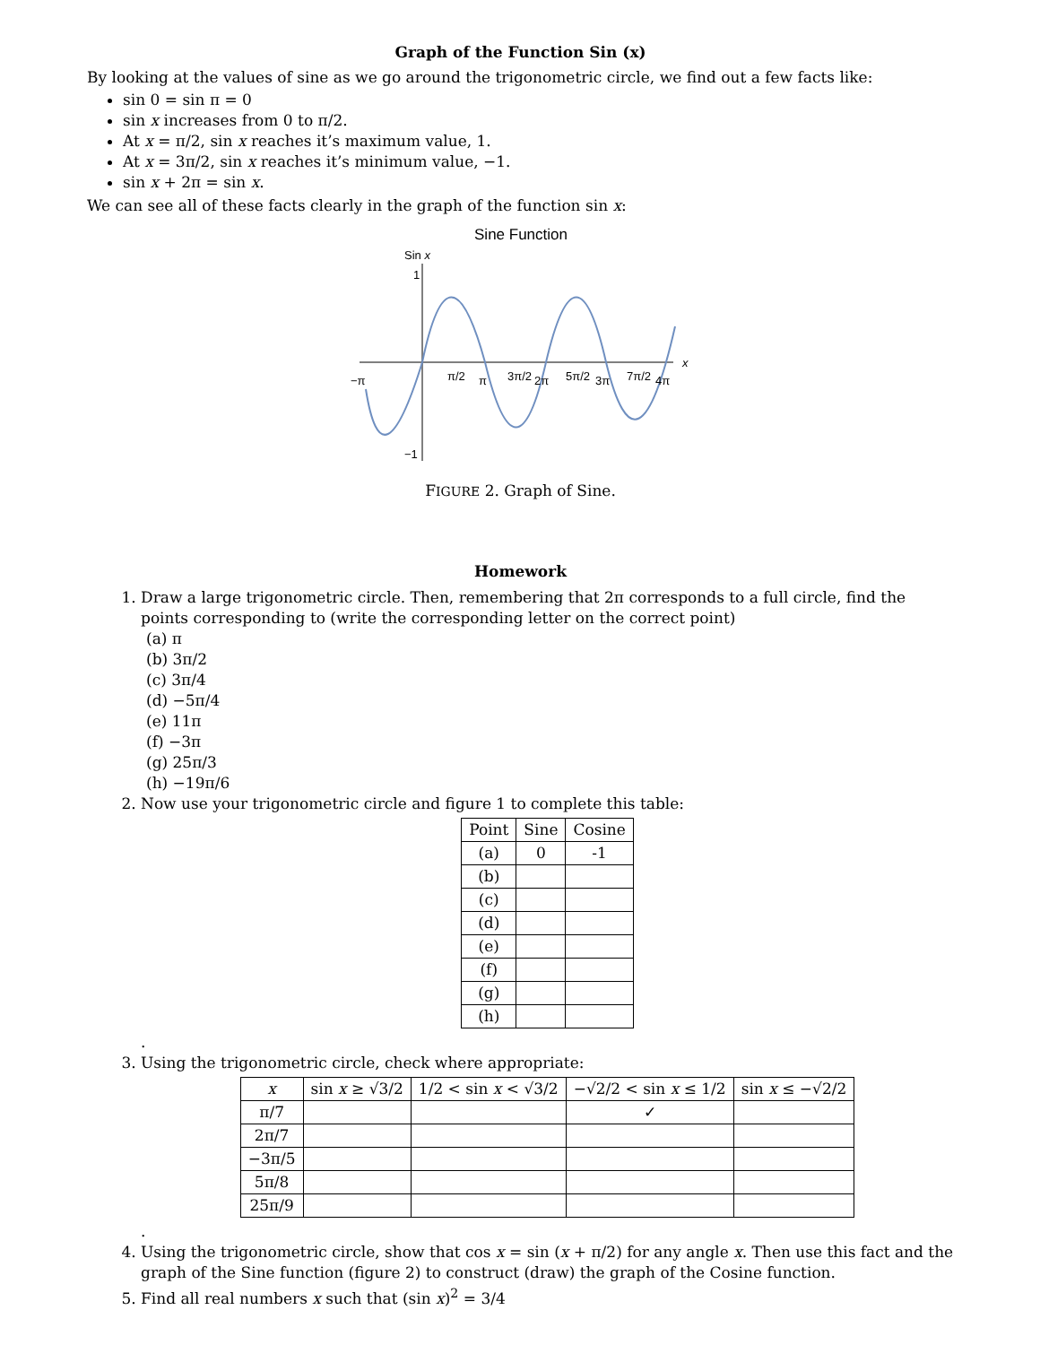Graph of the Function Sin (x)
By looking at the values of sine as we go around the trigonometric circle, we find out a few facts like:
sin 0 = sin π = 0
sin x increases from 0 to π/2.
At x = π/2, sin x reaches it’s maximum value, 1.
At x = 3π/2, sin x reaches it’s minimum value, −1.
sin x + 2π = sin x.
We can see all of these facts clearly in the graph of the function sin x:
Sine Function
Sin x
1
−1
x
−π
π/2
π
3π/2
2π
5π/2
3π
7π/2
4π
FIGURE 2. Graph of Sine.
Homework
1. Draw a large trigonometric circle. Then, remembering that 2π corresponds to a full circle, find the points corresponding to (write the corresponding letter on the correct point)
(a) π
(b) 3π/2
(c) 3π/4
(d) −5π/4
(e) 11π
(f) −3π
(g) 25π/3
(h) −19π/6
2. Now use your trigonometric circle and figure 1 to complete this table:
| Point | Sine | Cosine |
| --- | --- | --- |
| (a) | 0 | -1 |
| (b) | | |
| (c) | | |
| (d) | | |
| (e) | | |
| (f) | | |
| (g) | | |
| (h) | | |
.
3. Using the trigonometric circle, check where appropriate:
| x | sin x ≥ √3/2 | 1/2 < sin x < √3/2 | −√2/2 < sin x ≤ 1/2 | sin x ≤ −√2/2 |
| --- | --- | --- | --- | --- |
| π/7 | | | ✓ | |
| 2π/7 | | | | |
| −3π/5 | | | | |
| 5π/8 | | | | |
| 25π/9 | | | | |
.
4. Using the trigonometric circle, show that cos x = sin (x + π/2) for any angle x. Then use this fact and the graph of the Sine function (figure 2) to construct (draw) the graph of the Cosine function.
5. Find all real numbers x such that (sin x)<sup>2</sup> = 3/4